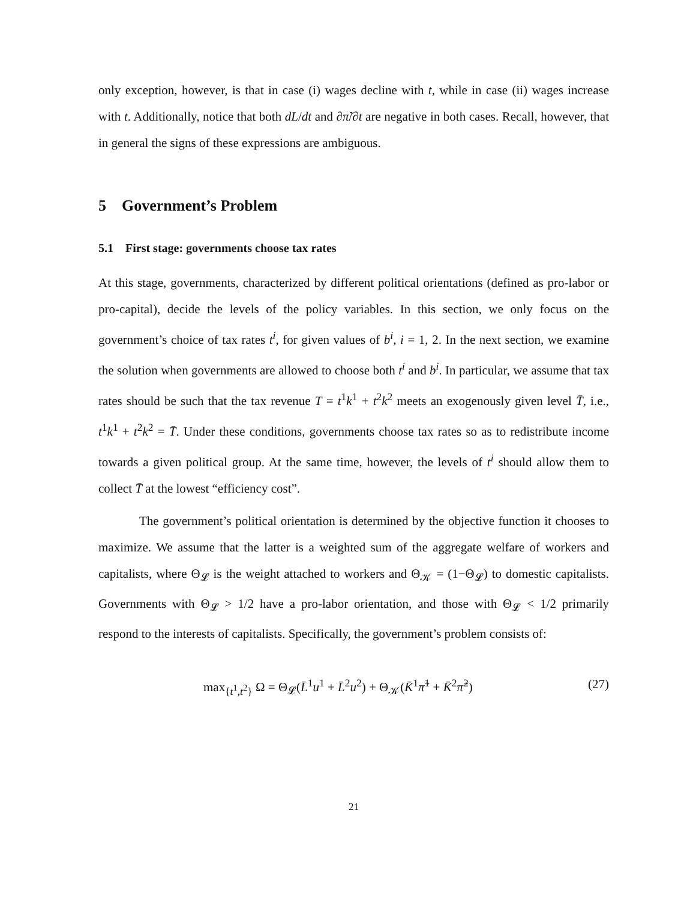only exception, however, is that in case (i) wages decline with t, while in case (ii) wages increase with t. Additionally, notice that both dL/dt and ∂π̃/∂t are negative in both cases. Recall, however, that in general the signs of these expressions are ambiguous.
5 Government’s Problem
5.1 First stage: governments choose tax rates
At this stage, governments, characterized by different political orientations (defined as pro-labor or pro-capital), decide the levels of the policy variables. In this section, we only focus on the government’s choice of tax rates t<sup>i</sup>, for given values of b<sup>i</sup>, i = 1, 2. In the next section, we examine the solution when governments are allowed to choose both t<sup>i</sup> and b<sup>i</sup>. In particular, we assume that tax rates should be such that the tax revenue T = t<sup>1</sup>k<sup>1</sup> + t<sup>2</sup>k<sup>2</sup> meets an exogenously given level T̄, i.e., t<sup>1</sup>k<sup>1</sup> + t<sup>2</sup>k<sup>2</sup> = T̄. Under these conditions, governments choose tax rates so as to redistribute income towards a given political group. At the same time, however, the levels of t<sup>i</sup> should allow them to collect T̄ at the lowest “efficiency cost”.
The government’s political orientation is determined by the objective function it chooses to maximize. We assume that the latter is a weighted sum of the aggregate welfare of workers and capitalists, where Θ<sub>𝓛</sub> is the weight attached to workers and Θ<sub>𝒦</sub> = (1−Θ<sub>𝓛</sub>) to domestic capitalists. Governments with Θ<sub>𝓛</sub> > 1/2 have a pro-labor orientation, and those with Θ<sub>𝓛</sub> < 1/2 primarily respond to the interests of capitalists. Specifically, the government’s problem consists of:
max<sub>{t<sup>1</sup>,t<sup>2</sup>}</sub> Ω = Θ<sub>𝓛</sub>(L̄<sup>1</sup>u<sup>1</sup> + L̄<sup>2</sup>u<sup>2</sup>) + Θ<sub>𝒦</sub>(K̄<sup>1</sup>π̃<sup>1</sup> + K̄<sup>2</sup>π̃<sup>2</sup>) (27)
21